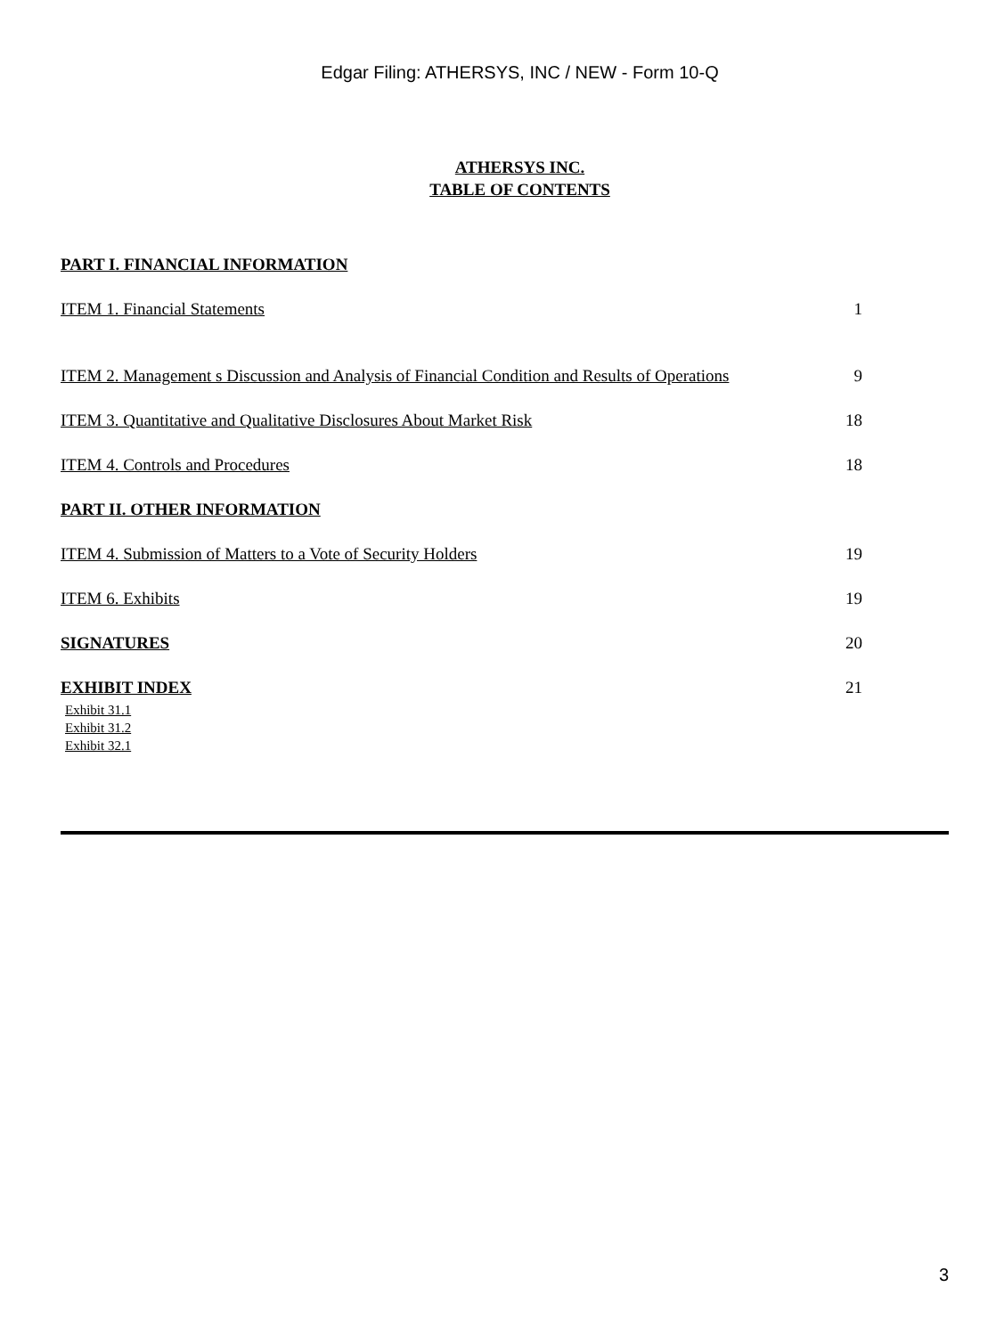Edgar Filing: ATHERSYS, INC / NEW - Form 10-Q
ATHERSYS INC.
TABLE OF CONTENTS
| PART I. FINANCIAL INFORMATION | |
| ITEM 1. Financial Statements | 1 |
| ITEM 2. Management s Discussion and Analysis of Financial Condition and Results of Operations | 9 |
| ITEM 3. Quantitative and Qualitative Disclosures About Market Risk | 18 |
| ITEM 4. Controls and Procedures | 18 |
| PART II. OTHER INFORMATION | |
| ITEM 4. Submission of Matters to a Vote of Security Holders | 19 |
| ITEM 6. Exhibits | 19 |
| SIGNATURES | 20 |
| EXHIBIT INDEX | 21 |
Exhibit 31.1
Exhibit 31.2
Exhibit 32.1
3